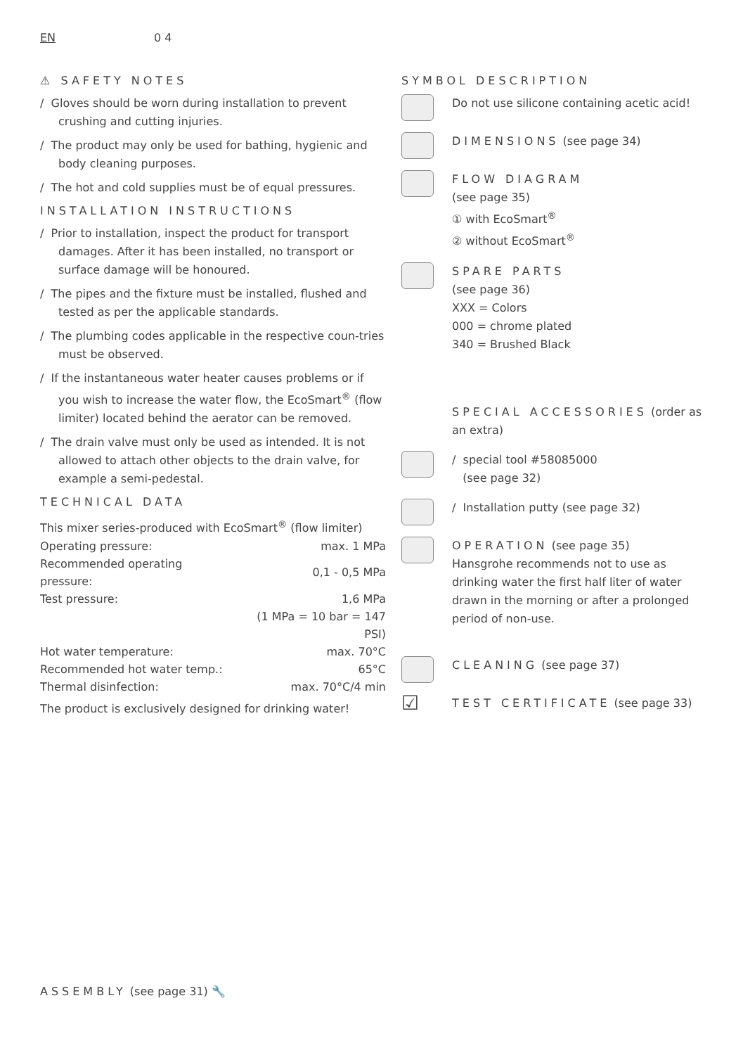EN 0 4
⚠ SAFETY NOTES
/ Gloves should be worn during installation to prevent crushing and cutting injuries.
/ The product may only be used for bathing, hygienic and body cleaning purposes.
/ The hot and cold supplies must be of equal pressures.
INSTALLATION INSTRUCTIONS
/ Prior to installation, inspect the product for transport damages. After it has been installed, no transport or surface damage will be honoured.
/ The pipes and the fixture must be installed, flushed and tested as per the applicable standards.
/ The plumbing codes applicable in the respective coun-tries must be observed.
/ If the instantaneous water heater causes problems or if you wish to increase the water flow, the EcoSmart<sup>®</sup> (flow limiter) located behind the aerator can be removed.
/ The drain valve must only be used as intended. It is not allowed to attach other objects to the drain valve, for example a semi-pedestal.
TECHNICAL DATA
| This mixer series-produced with EcoSmart<sup>®</sup> (flow limiter) | |
| Operating pressure: | max. 1 MPa |
| Recommended operating pressure: | 0,1 - 0,5 MPa |
| Test pressure: | 1,6 MPa |
| | (1 MPa = 10 bar = 147 PSI) |
| Hot water temperature: | max. 70°C |
| Recommended hot water temp.: | 65°C |
| Thermal disinfection: | max. 70°C/4 min |
The product is exclusively designed for drinking water!
SYMBOL DESCRIPTION
Do not use silicone containing acetic acid!
DIMENSIONS (see page 34)
FLOW DIAGRAM
(see page 35)
① with EcoSmart<sup>®</sup>
② without EcoSmart<sup>®</sup>
SPARE PARTS
(see page 36)
XXX = Colors
000 = chrome plated
340 = Brushed Black
SPECIAL ACCESSORIES (order as an extra)
/ special tool #58085000
(see page 32)
/ Installation putty (see page 32)
OPERATION (see page 35)
Hansgrohe recommends not to use as drinking water the first half liter of water drawn in the morning or after a prolonged period of non-use.
CLEANING (see page 37)
☑
TEST CERTIFICATE (see page 33)
ASSEMBLY (see page 31) 🔧